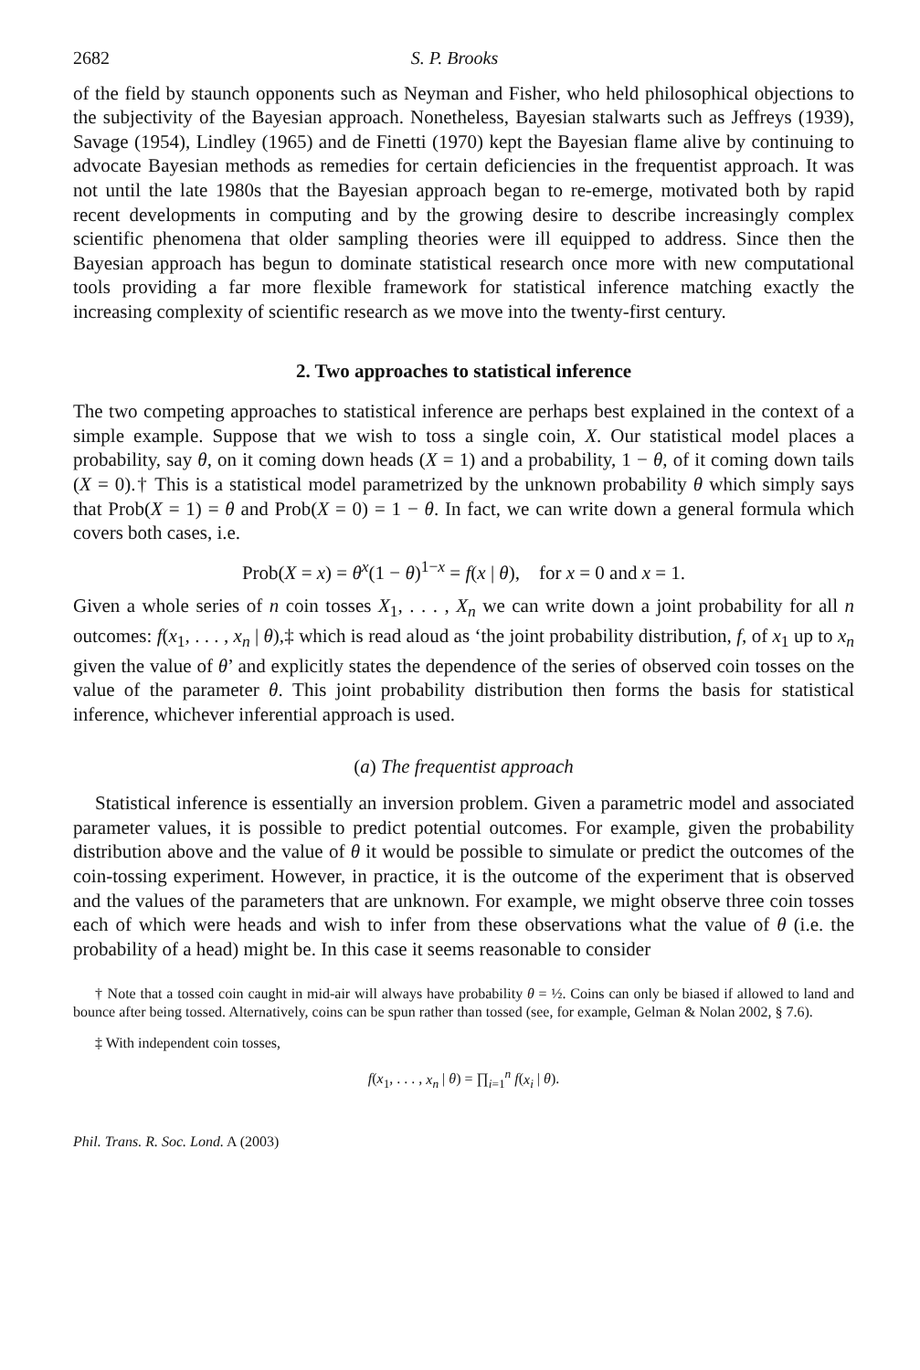2682 S. P. Brooks
of the field by staunch opponents such as Neyman and Fisher, who held philosophical objections to the subjectivity of the Bayesian approach. Nonetheless, Bayesian stalwarts such as Jeffreys (1939), Savage (1954), Lindley (1965) and de Finetti (1970) kept the Bayesian flame alive by continuing to advocate Bayesian methods as remedies for certain deficiencies in the frequentist approach. It was not until the late 1980s that the Bayesian approach began to re-emerge, motivated both by rapid recent developments in computing and by the growing desire to describe increasingly complex scientific phenomena that older sampling theories were ill equipped to address. Since then the Bayesian approach has begun to dominate statistical research once more with new computational tools providing a far more flexible framework for statistical inference matching exactly the increasing complexity of scientific research as we move into the twenty-first century.
2. Two approaches to statistical inference
The two competing approaches to statistical inference are perhaps best explained in the context of a simple example. Suppose that we wish to toss a single coin, X. Our statistical model places a probability, say θ, on it coming down heads (X = 1) and a probability, 1 − θ, of it coming down tails (X = 0).† This is a statistical model parametrized by the unknown probability θ which simply says that Prob(X = 1) = θ and Prob(X = 0) = 1 − θ. In fact, we can write down a general formula which covers both cases, i.e.
Prob(X = x) = θ<sup>x</sup>(1 − θ)<sup>1−x</sup> = f(x | θ), for x = 0 and x = 1.
Given a whole series of n coin tosses X<sub>1</sub>, . . . , X<sub>n</sub> we can write down a joint probability for all n outcomes: f(x<sub>1</sub>, . . . , x<sub>n</sub> | θ),‡ which is read aloud as ‘the joint probability distribution, f, of x<sub>1</sub> up to x<sub>n</sub> given the value of θ’ and explicitly states the dependence of the series of observed coin tosses on the value of the parameter θ. This joint probability distribution then forms the basis for statistical inference, whichever inferential approach is used.
(a) The frequentist approach
Statistical inference is essentially an inversion problem. Given a parametric model and associated parameter values, it is possible to predict potential outcomes. For example, given the probability distribution above and the value of θ it would be possible to simulate or predict the outcomes of the coin-tossing experiment. However, in practice, it is the outcome of the experiment that is observed and the values of the parameters that are unknown. For example, we might observe three coin tosses each of which were heads and wish to infer from these observations what the value of θ (i.e. the probability of a head) might be. In this case it seems reasonable to consider
† Note that a tossed coin caught in mid-air will always have probability θ = ½. Coins can only be biased if allowed to land and bounce after being tossed. Alternatively, coins can be spun rather than tossed (see, for example, Gelman & Nolan 2002, § 7.6).
‡ With independent coin tosses,
f(x<sub>1</sub>, . . . , x<sub>n</sub> | θ) = ∏<sub>i=1</sub><sup>n</sup> f(x<sub>i</sub> | θ).
Phil. Trans. R. Soc. Lond. A (2003)